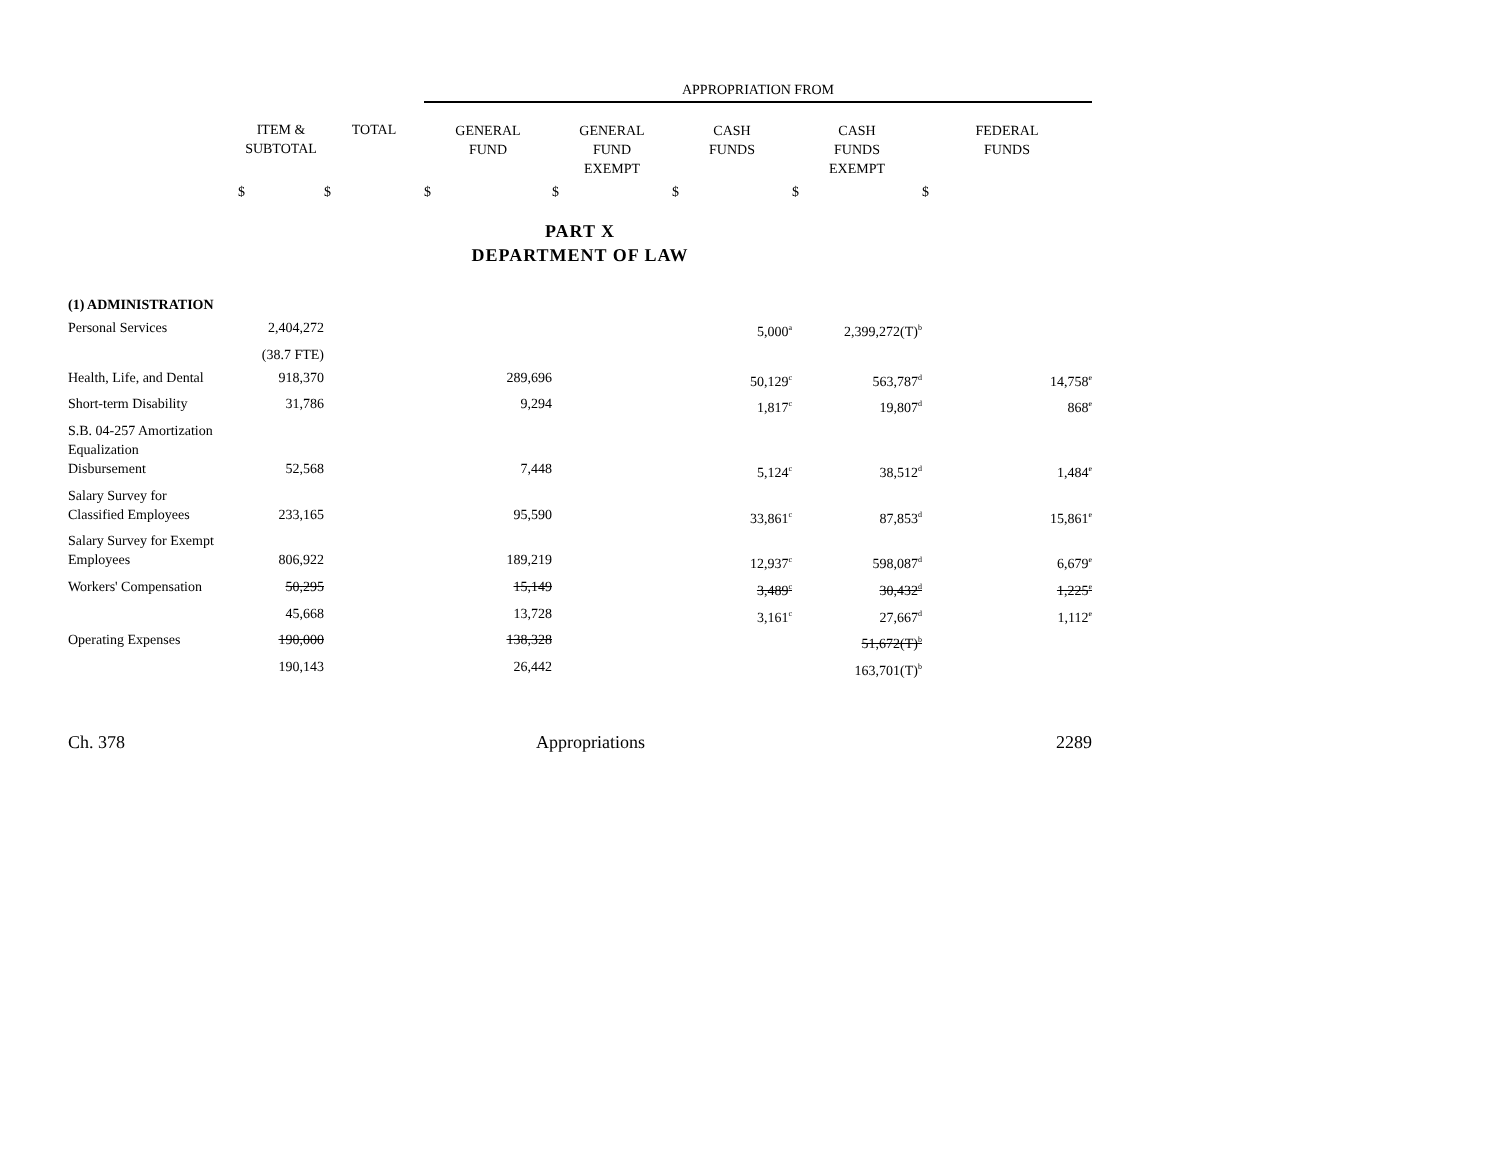| | | | APPROPRIATION FROM | | | | |
| | ITEM & SUBTOTAL | TOTAL | GENERAL FUND | GENERAL FUND EXEMPT | CASH FUNDS | CASH FUNDS EXEMPT | FEDERAL FUNDS |
| | $ | $ | $ | $ | $ | $ | $ |
| PART X DEPARTMENT OF LAW | | | | | | | |
| (1) ADMINISTRATION | | | | | | | |
| Personal Services | 2,404,272 | | | | 5,000<sup>a</sup> | 2,399,272(T)<sup>b</sup> | |
| | (38.7 FTE) | | | | | | |
| Health, Life, and Dental | 918,370 | | 289,696 | | 50,129<sup>c</sup> | 563,787<sup>d</sup> | 14,758<sup>e</sup> |
| Short-term Disability | 31,786 | | 9,294 | | 1,817<sup>c</sup> | 19,807<sup>d</sup> | 868<sup>e</sup> |
| S.B. 04-257 Amortization Equalization Disbursement | 52,568 | | 7,448 | | 5,124<sup>c</sup> | 38,512<sup>d</sup> | 1,484<sup>e</sup> |
| Salary Survey for Classified Employees | 233,165 | | 95,590 | | 33,861<sup>c</sup> | 87,853<sup>d</sup> | 15,861<sup>e</sup> |
| Salary Survey for Exempt Employees | 806,922 | | 189,219 | | 12,937<sup>c</sup> | 598,087<sup>d</sup> | 6,679<sup>e</sup> |
| Workers' Compensation | 50,295 | | 15,149 | | 3,489<sup>c</sup> | 30,432<sup>d</sup> | 1,225<sup>e</sup> |
| | 45,668 | | 13,728 | | 3,161<sup>c</sup> | 27,667<sup>d</sup> | 1,112<sup>e</sup> |
| Operating Expenses | 190,000 | | 138,328 | | | 51,672(T)<sup>b</sup> | |
| | 190,143 | | 26,442 | | | 163,701(T)<sup>b</sup> | |
Ch. 378 Appropriations 2289